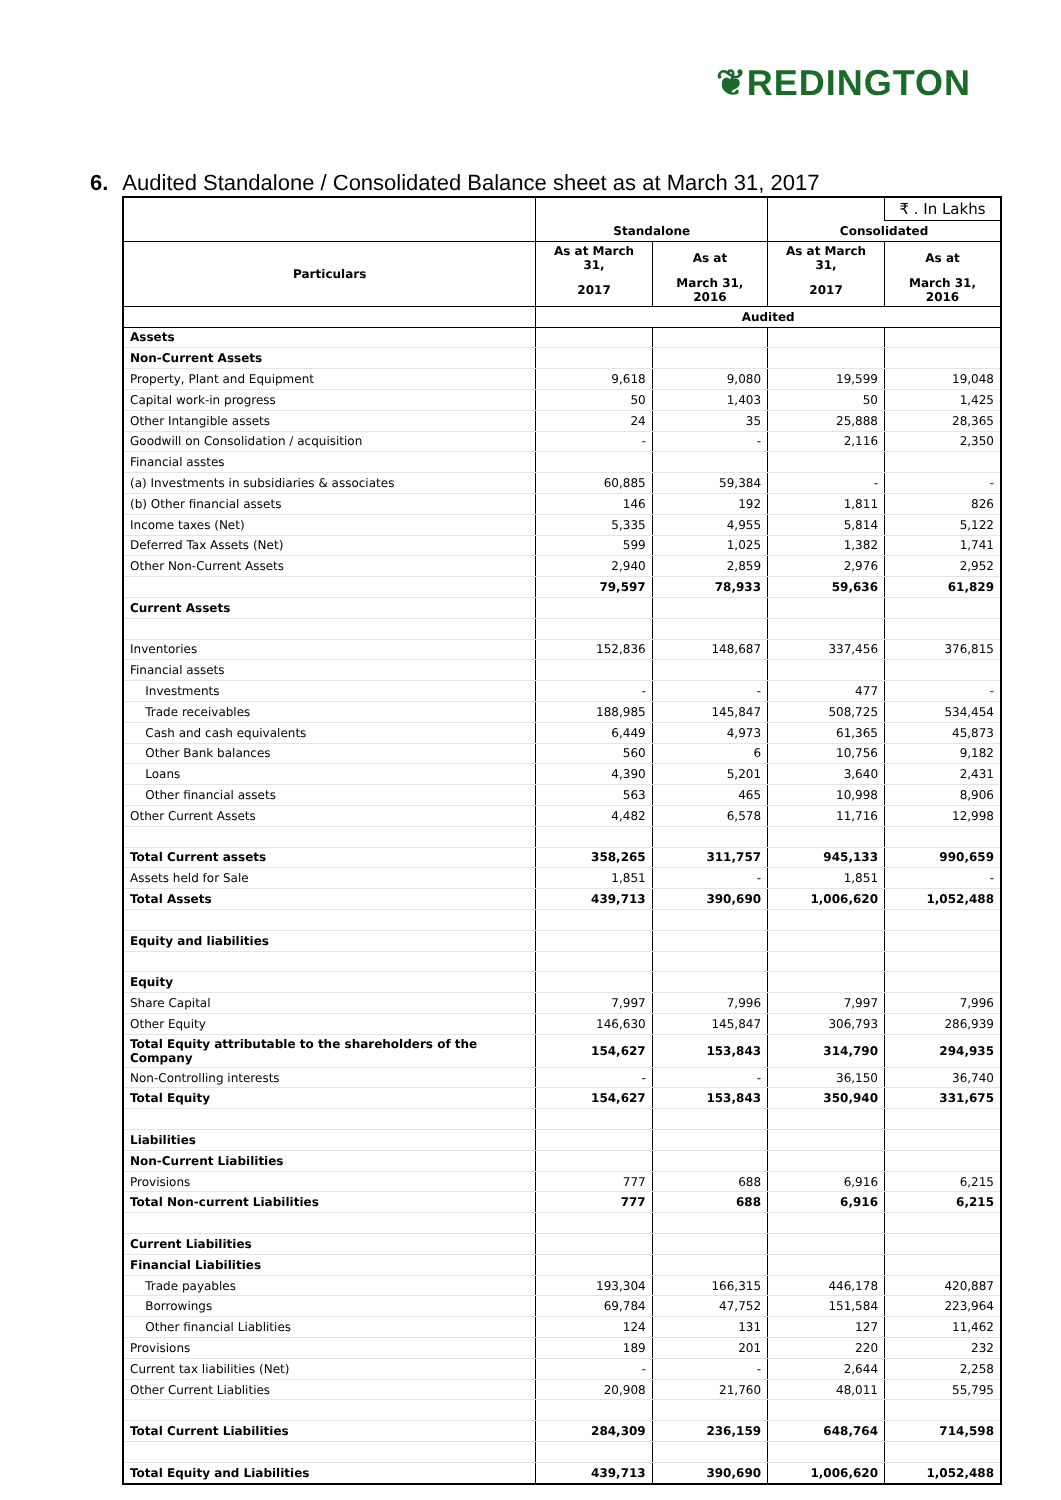❦REDINGTON
6. Audited Standalone / Consolidated Balance sheet as at March 31, 2017
| | | | | ₹ . In Lakhs |
| --- | --- | --- | --- | --- |
| | Standalone | | Consolidated | |
| Particulars | As at March 31, | As at | As at March 31, | As at |
| | 2017 | March 31, 2016 | 2017 | March 31, 2016 |
| | Audited | | | |
| Assets | | | | |
| Non-Current Assets | | | | |
| Property, Plant and Equipment | 9,618 | 9,080 | 19,599 | 19,048 |
| Capital work-in progress | 50 | 1,403 | 50 | 1,425 |
| Other Intangible assets | 24 | 35 | 25,888 | 28,365 |
| Goodwill on Consolidation / acquisition | - | - | 2,116 | 2,350 |
| Financial asstes | | | | |
| (a) Investments in subsidiaries & associates | 60,885 | 59,384 | - | - |
| (b) Other financial assets | 146 | 192 | 1,811 | 826 |
| Income taxes (Net) | 5,335 | 4,955 | 5,814 | 5,122 |
| Deferred Tax Assets (Net) | 599 | 1,025 | 1,382 | 1,741 |
| Other Non-Current Assets | 2,940 | 2,859 | 2,976 | 2,952 |
| | 79,597 | 78,933 | 59,636 | 61,829 |
| Current Assets | | | | |
| Inventories | 152,836 | 148,687 | 337,456 | 376,815 |
| Financial assets | | | | |
| Investments | - | - | 477 | - |
| Trade receivables | 188,985 | 145,847 | 508,725 | 534,454 |
| Cash and cash equivalents | 6,449 | 4,973 | 61,365 | 45,873 |
| Other Bank balances | 560 | 6 | 10,756 | 9,182 |
| Loans | 4,390 | 5,201 | 3,640 | 2,431 |
| Other financial assets | 563 | 465 | 10,998 | 8,906 |
| Other Current Assets | 4,482 | 6,578 | 11,716 | 12,998 |
| Total Current assets | 358,265 | 311,757 | 945,133 | 990,659 |
| Assets held for Sale | 1,851 | - | 1,851 | - |
| Total Assets | 439,713 | 390,690 | 1,006,620 | 1,052,488 |
| Equity and liabilities | | | | |
| Equity | | | | |
| Share Capital | 7,997 | 7,996 | 7,997 | 7,996 |
| Other Equity | 146,630 | 145,847 | 306,793 | 286,939 |
| Total Equity attributable to the shareholders of the Company | 154,627 | 153,843 | 314,790 | 294,935 |
| Non-Controlling interests | - | - | 36,150 | 36,740 |
| Total Equity | 154,627 | 153,843 | 350,940 | 331,675 |
| Liabilities | | | | |
| Non-Current Liabilities | | | | |
| Provisions | 777 | 688 | 6,916 | 6,215 |
| Total Non-current Liabilities | 777 | 688 | 6,916 | 6,215 |
| Current Liabilities | | | | |
| Financial Liabilities | | | | |
| Trade payables | 193,304 | 166,315 | 446,178 | 420,887 |
| Borrowings | 69,784 | 47,752 | 151,584 | 223,964 |
| Other financial Liablities | 124 | 131 | 127 | 11,462 |
| Provisions | 189 | 201 | 220 | 232 |
| Current tax liabilities (Net) | - | - | 2,644 | 2,258 |
| Other Current Liablities | 20,908 | 21,760 | 48,011 | 55,795 |
| Total Current Liabilities | 284,309 | 236,159 | 648,764 | 714,598 |
| Total Equity and Liabilities | 439,713 | 390,690 | 1,006,620 | 1,052,488 |